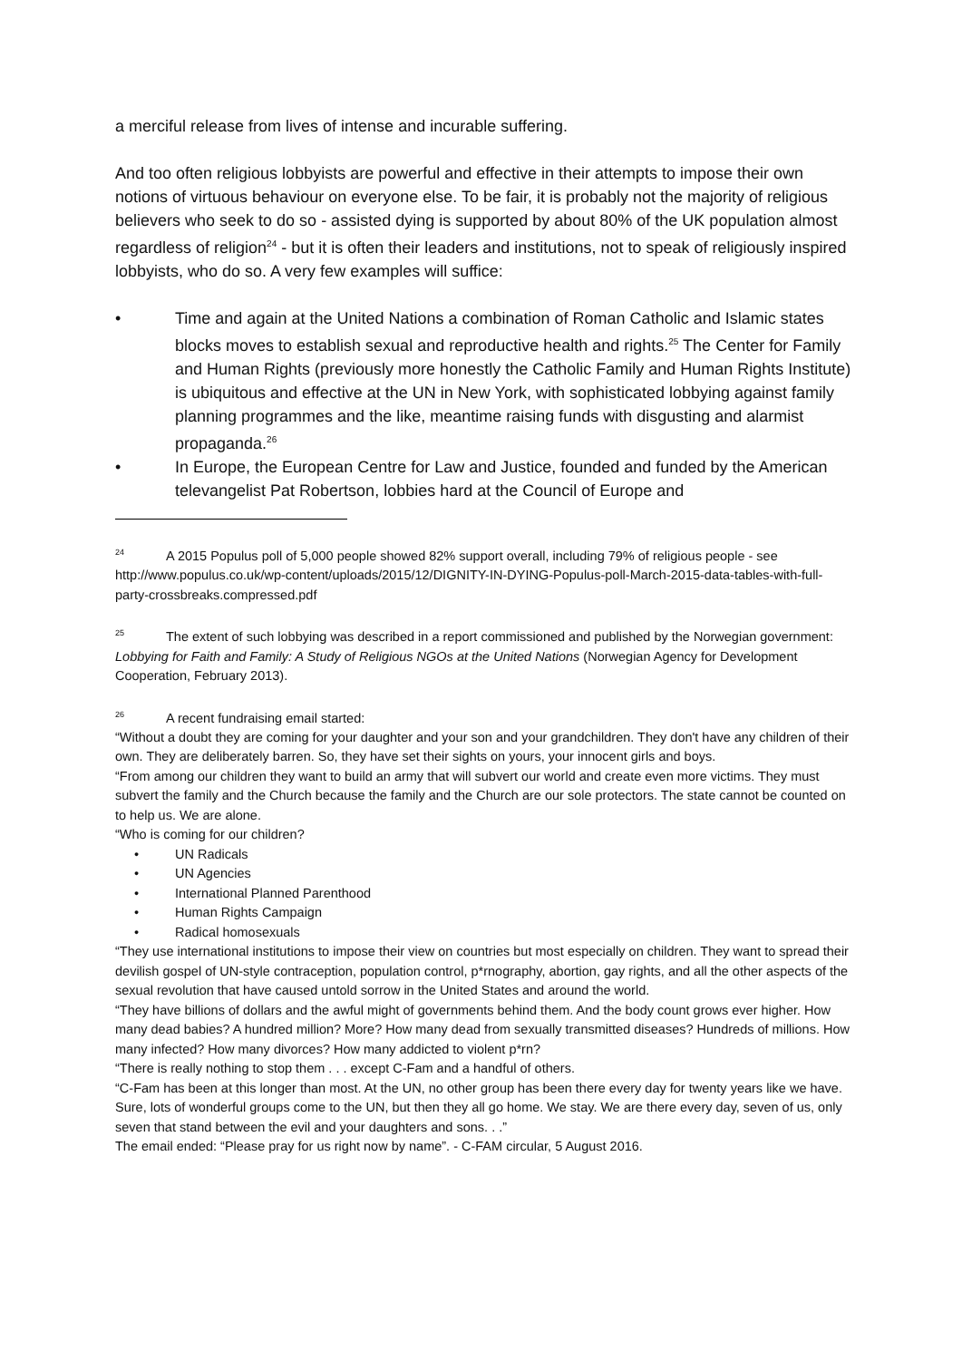a merciful release from lives of intense and incurable suffering.
And too often religious lobbyists are powerful and effective in their attempts to impose their own notions of virtuous behaviour on everyone else. To be fair, it is probably not the majority of religious believers who seek to do so - assisted dying is supported by about 80% of the UK population almost regardless of religion<sup>24</sup> - but it is often their leaders and institutions, not to speak of religiously inspired lobbyists, who do so. A very few examples will suffice:
• Time and again at the United Nations a combination of Roman Catholic and Islamic states blocks moves to establish sexual and reproductive health and rights.<sup>25</sup> The Center for Family and Human Rights (previously more honestly the Catholic Family and Human Rights Institute) is ubiquitous and effective at the UN in New York, with sophisticated lobbying against family planning programmes and the like, meantime raising funds with disgusting and alarmist propaganda.<sup>26</sup>
• In Europe, the European Centre for Law and Justice, founded and funded by the American televangelist Pat Robertson, lobbies hard at the Council of Europe and
<sup>24</sup> A 2015 Populus poll of 5,000 people showed 82% support overall, including 79% of religious people - see http://www.populus.co.uk/wp-content/uploads/2015/12/DIGNITY-IN-DYING-Populus-poll-March-2015-data-tables-with-full-party-crossbreaks.compressed.pdf
<sup>25</sup> The extent of such lobbying was described in a report commissioned and published by the Norwegian government: Lobbying for Faith and Family: A Study of Religious NGOs at the United Nations (Norwegian Agency for Development Cooperation, February 2013).
<sup>26</sup> A recent fundraising email started:
“Without a doubt they are coming for your daughter and your son and your grandchildren. They don't have any children of their own. They are deliberately barren. So, they have set their sights on yours, your innocent girls and boys.
“From among our children they want to build an army that will subvert our world and create even more victims. They must subvert the family and the Church because the family and the Church are our sole protectors. The state cannot be counted on to help us. We are alone.
“Who is coming for our children?
• UN Radicals
• UN Agencies
• International Planned Parenthood
• Human Rights Campaign
• Radical homosexuals
“They use international institutions to impose their view on countries but most especially on children. They want to spread their devilish gospel of UN-style contraception, population control, p*rnography, abortion, gay rights, and all the other aspects of the sexual revolution that have caused untold sorrow in the United States and around the world.
“They have billions of dollars and the awful might of governments behind them. And the body count grows ever higher. How many dead babies? A hundred million? More? How many dead from sexually transmitted diseases? Hundreds of millions. How many infected? How many divorces? How many addicted to violent p*rn?
“There is really nothing to stop them . . . except C-Fam and a handful of others.
“C-Fam has been at this longer than most. At the UN, no other group has been there every day for twenty years like we have. Sure, lots of wonderful groups come to the UN, but then they all go home. We stay. We are there every day, seven of us, only seven that stand between the evil and your daughters and sons. . .”
The email ended: “Please pray for us right now by name”. - C-FAM circular, 5 August 2016.